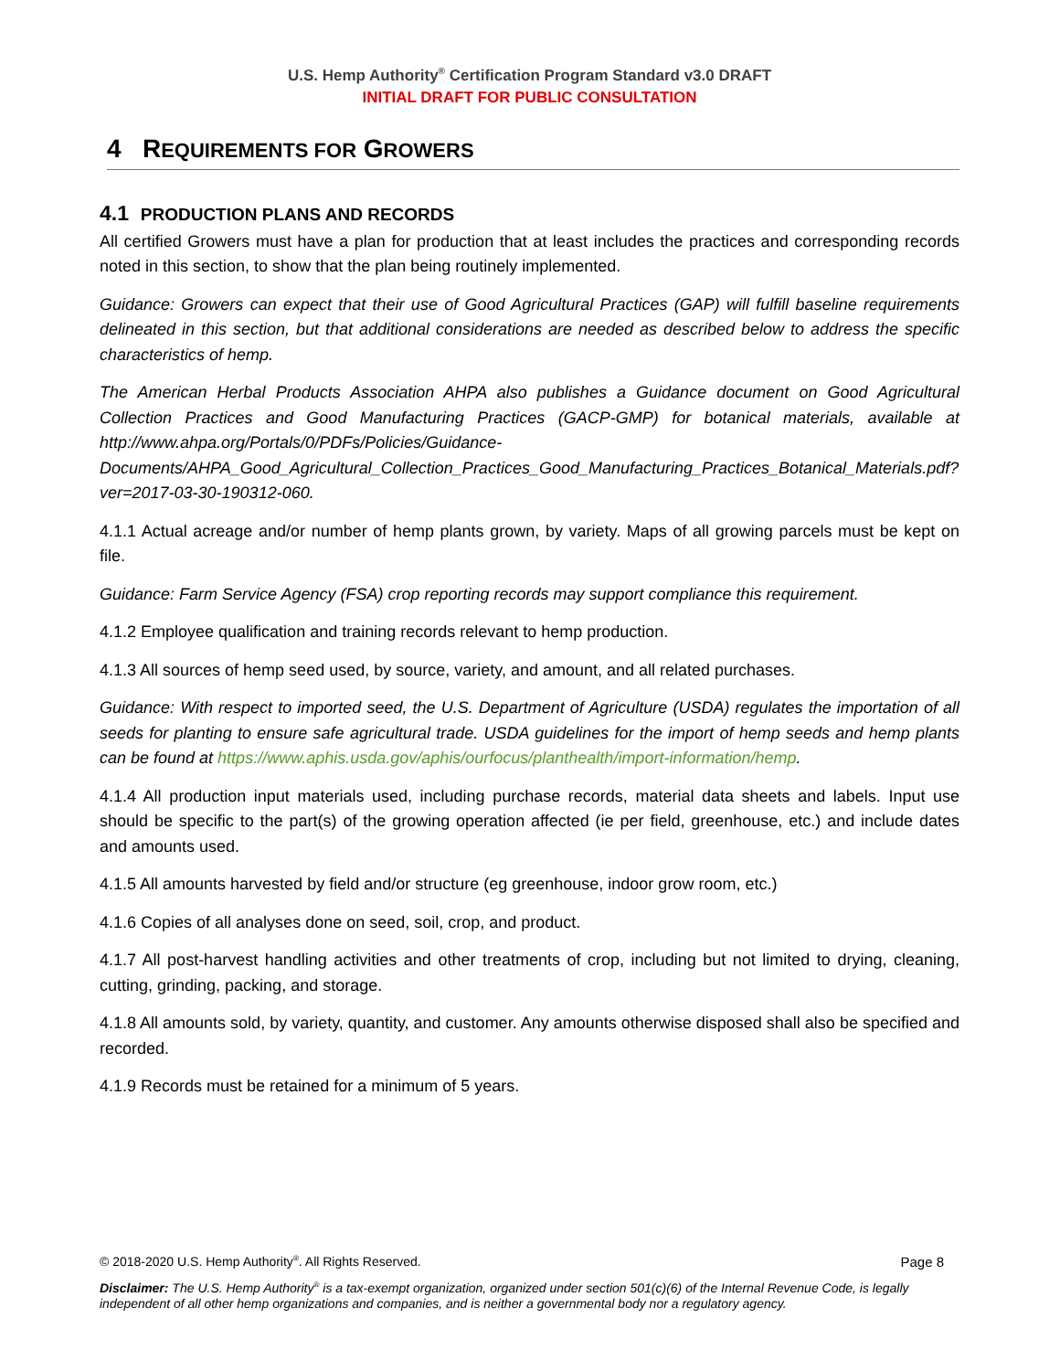U.S. Hemp Authority<sup>®</sup> Certification Program Standard v3.0 DRAFT
INITIAL DRAFT FOR PUBLIC CONSULTATION
4 REQUIREMENTS FOR GROWERS
4.1 PRODUCTION PLANS AND RECORDS
All certified Growers must have a plan for production that at least includes the practices and corresponding records noted in this section, to show that the plan being routinely implemented.
Guidance: Growers can expect that their use of Good Agricultural Practices (GAP) will fulfill baseline requirements delineated in this section, but that additional considerations are needed as described below to address the specific characteristics of hemp.
The American Herbal Products Association AHPA also publishes a Guidance document on Good Agricultural Collection Practices and Good Manufacturing Practices (GACP-GMP) for botanical materials, available at http://www.ahpa.org/Portals/0/PDFs/Policies/Guidance-Documents/AHPA_Good_Agricultural_Collection_Practices_Good_Manufacturing_Practices_Botanical_Materials.pdf?ver=2017-03-30-190312-060.
4.1.1 Actual acreage and/or number of hemp plants grown, by variety. Maps of all growing parcels must be kept on file.
Guidance: Farm Service Agency (FSA) crop reporting records may support compliance this requirement.
4.1.2 Employee qualification and training records relevant to hemp production.
4.1.3 All sources of hemp seed used, by source, variety, and amount, and all related purchases.
Guidance: With respect to imported seed, the U.S. Department of Agriculture (USDA) regulates the importation of all seeds for planting to ensure safe agricultural trade. USDA guidelines for the import of hemp seeds and hemp plants can be found at https://www.aphis.usda.gov/aphis/ourfocus/planthealth/import-information/hemp.
4.1.4 All production input materials used, including purchase records, material data sheets and labels. Input use should be specific to the part(s) of the growing operation affected (ie per field, greenhouse, etc.) and include dates and amounts used.
4.1.5 All amounts harvested by field and/or structure (eg greenhouse, indoor grow room, etc.)
4.1.6 Copies of all analyses done on seed, soil, crop, and product.
4.1.7 All post-harvest handling activities and other treatments of crop, including but not limited to drying, cleaning, cutting, grinding, packing, and storage.
4.1.8 All amounts sold, by variety, quantity, and customer. Any amounts otherwise disposed shall also be specified and recorded.
4.1.9 Records must be retained for a minimum of 5 years.
© 2018-2020 U.S. Hemp Authority<sup>®</sup>. All Rights Reserved. Page 8
Disclaimer: The U.S. Hemp Authority<sup>®</sup> is a tax-exempt organization, organized under section 501(c)(6) of the Internal Revenue Code, is legally independent of all other hemp organizations and companies, and is neither a governmental body nor a regulatory agency.